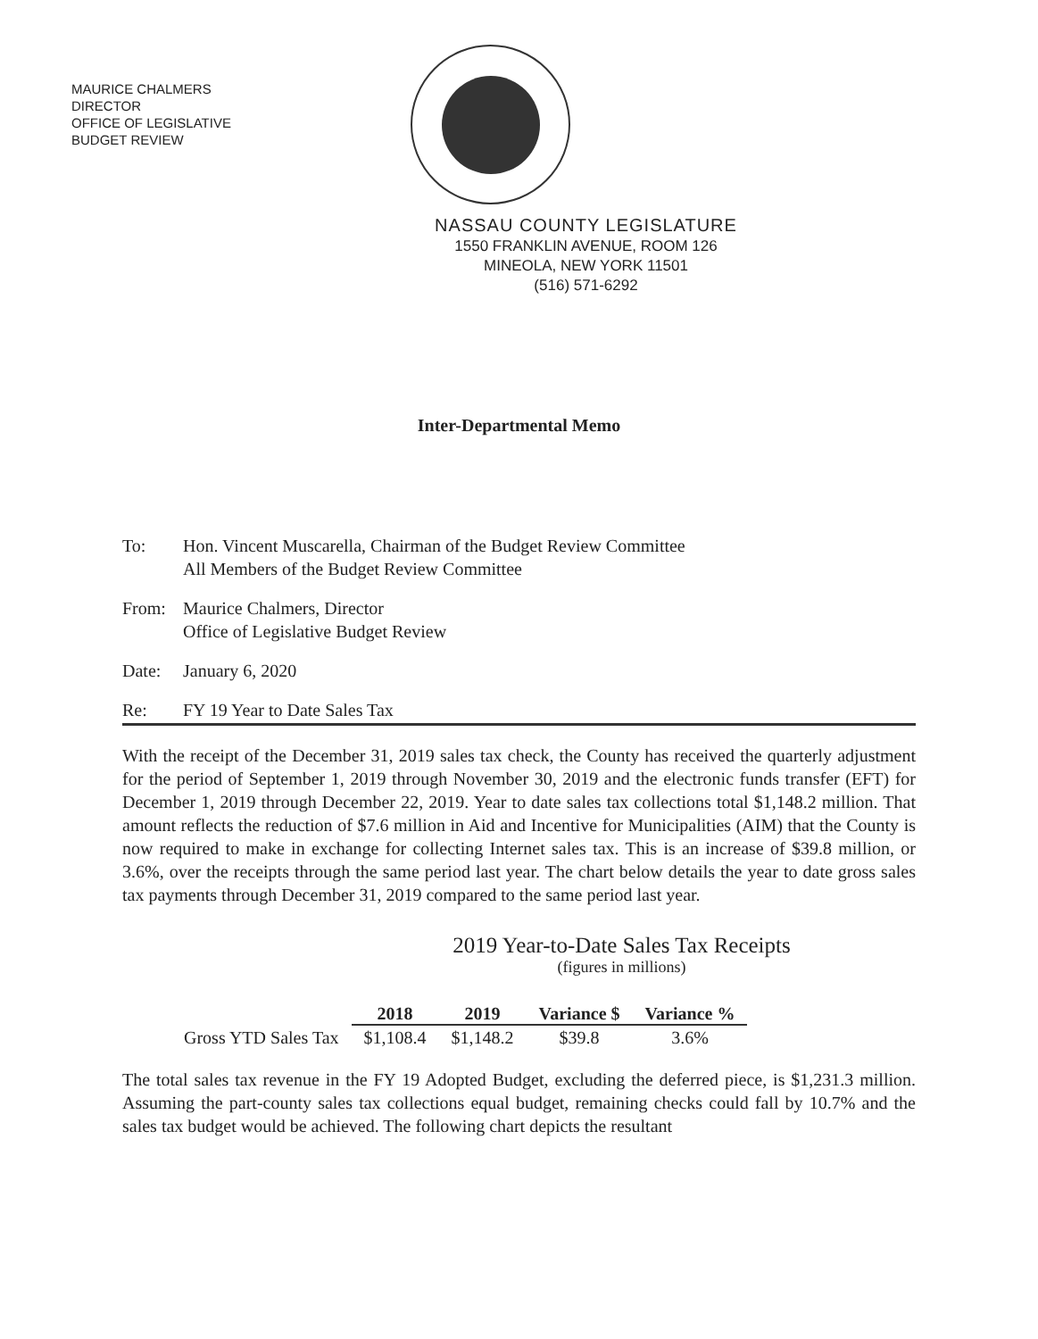MAURICE CHALMERS
DIRECTOR
OFFICE OF LEGISLATIVE
BUDGET REVIEW
NASSAU COUNTY LEGISLATURE
1550 FRANKLIN AVENUE, ROOM 126
MINEOLA, NEW YORK 11501
(516) 571-6292
Inter-Departmental Memo
To: Hon. Vincent Muscarella, Chairman of the Budget Review Committee
All Members of the Budget Review Committee
From: Maurice Chalmers, Director
Office of Legislative Budget Review
Date: January 6, 2020
Re: FY 19 Year to Date Sales Tax
With the receipt of the December 31, 2019 sales tax check, the County has received the quarterly adjustment for the period of September 1, 2019 through November 30, 2019 and the electronic funds transfer (EFT) for December 1, 2019 through December 22, 2019. Year to date sales tax collections total $1,148.2 million. That amount reflects the reduction of $7.6 million in Aid and Incentive for Municipalities (AIM) that the County is now required to make in exchange for collecting Internet sales tax. This is an increase of $39.8 million, or 3.6%, over the receipts through the same period last year. The chart below details the year to date gross sales tax payments through December 31, 2019 compared to the same period last year.
2019 Year-to-Date Sales Tax Receipts
(figures in millions)
| | 2018 | 2019 | Variance $ | Variance % |
| Gross YTD Sales Tax | $1,108.4 | $1,148.2 | $39.8 | 3.6% |
The total sales tax revenue in the FY 19 Adopted Budget, excluding the deferred piece, is $1,231.3 million. Assuming the part-county sales tax collections equal budget, remaining checks could fall by 10.7% and the sales tax budget would be achieved. The following chart depicts the resultant